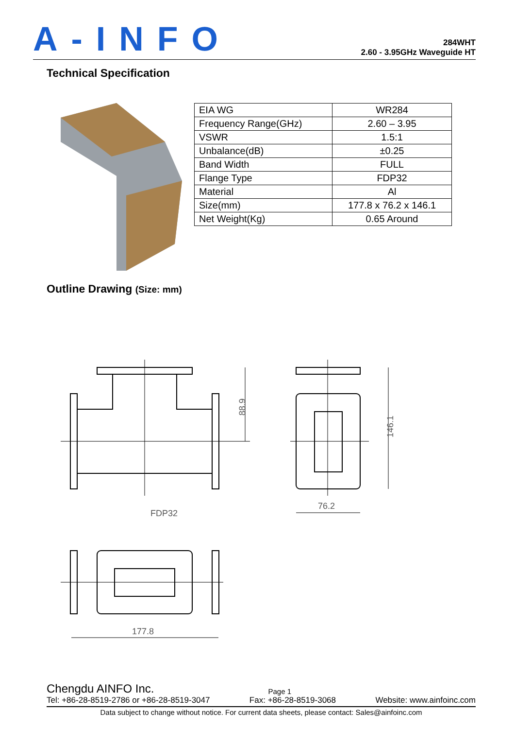A-INFO
284WHT
2.60 - 3.95GHz Waveguide HT
Technical Specification
| EIA WG | WR284 |
| Frequency Range(GHz) | 2.60 – 3.95 |
| VSWR | 1.5:1 |
| Unbalance(dB) | ±0.25 |
| Band Width | FULL |
| Flange Type | FDP32 |
| Material | Al |
| Size(mm) | 177.8 x 76.2 x 146.1 |
| Net Weight(Kg) | 0.65 Around |
Outline Drawing (Size: mm)
88.9
146.1
76.2
FDP32
177.8
Chengdu AINFO Inc. Page 1
Tel: +86-28-8519-2786 or +86-28-8519-3047 Fax: +86-28-8519-3068 Website: www.ainfoinc.com
Data subject to change without notice. For current data sheets, please contact: Sales@ainfoinc.com